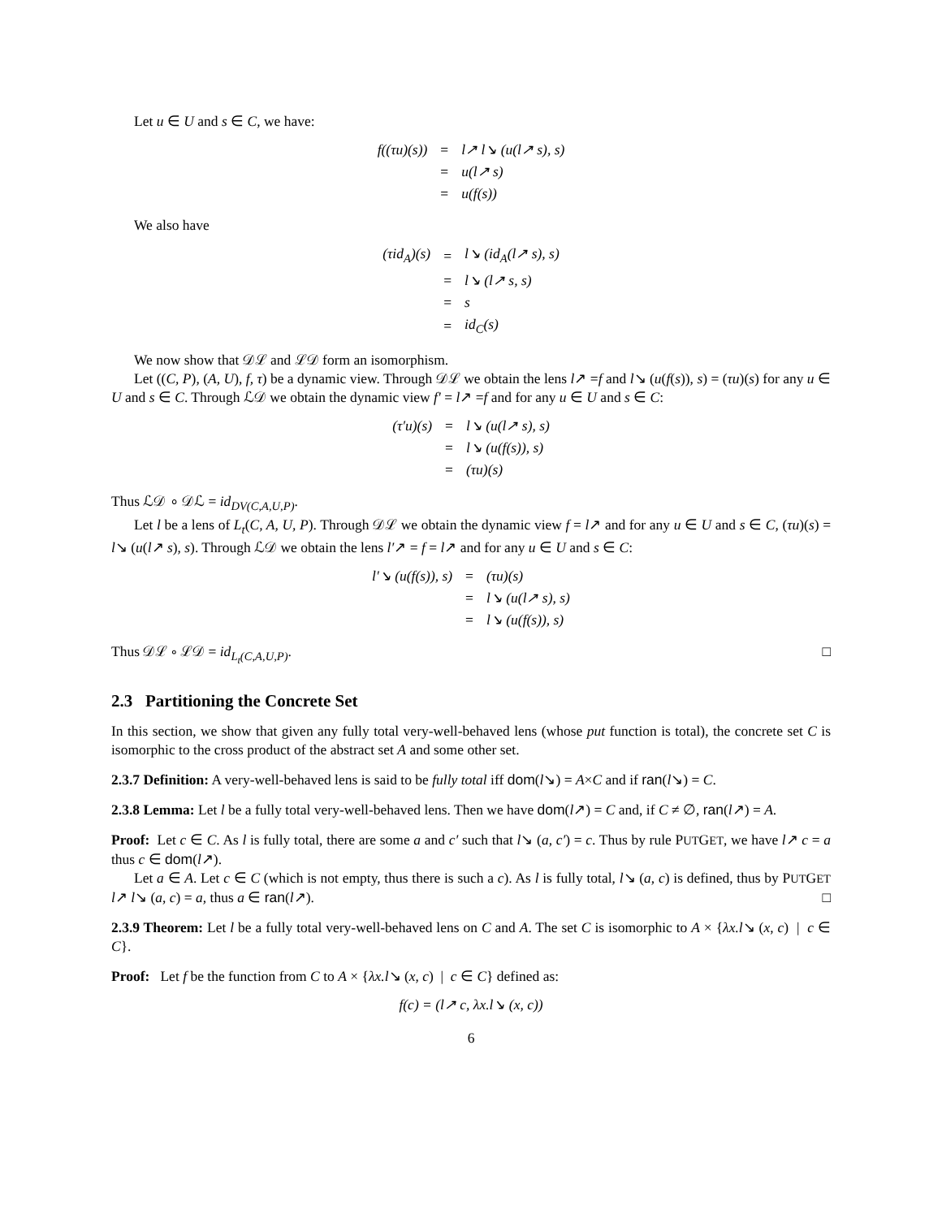Let u ∈ U and s ∈ C, we have:
| f((τu)(s)) | = | l↗ l↘ (u(l↗ s), s) |
| | = | u(l↗ s) |
| | = | u(f(s)) |
We also have
| (τid<sub>A</sub>)(s) | = | l↘ (id<sub>A</sub>(l↗ s), s) |
| | = | l↘ (l↗ s, s) |
| | = | s |
| | = | id<sub>C</sub>(s) |
We now show that 𝒟ℒ and ℒ𝒟 form an isomorphism.
Let ((C, P), (A, U), f, τ) be a dynamic view. Through 𝒟ℒ we obtain the lens l↗ =f and l↘ (u(f(s)), s) = (τu)(s) for any u ∈ U and s ∈ C. Through ℒ𝒟 we obtain the dynamic view f′ = l↗ =f and for any u ∈ U and s ∈ C:
| (τ′u)(s) | = | l↘ (u(l↗ s), s) |
| | = | l↘ (u(f(s)), s) |
| | = | (τu)(s) |
Thus ℒ𝒟 ∘ 𝒟ℒ = id<sub>DV(C,A,U,P)</sub>.
Let l be a lens of L<sub>t</sub>(C, A, U, P). Through 𝒟ℒ we obtain the dynamic view f = l↗ and for any u ∈ U and s ∈ C, (τu)(s) = l↘ (u(l↗ s), s). Through ℒ𝒟 we obtain the lens l′↗ = f = l↗ and for any u ∈ U and s ∈ C:
| l′↘ (u(f(s)), s) | = | (τu)(s) |
| | = | l↘ (u(l↗ s), s) |
| | = | l↘ (u(f(s)), s) |
Thus 𝒟ℒ ∘ ℒ𝒟 = id<sub>L<sub>t</sub>(C,A,U,P)</sub>. □
2.3 Partitioning the Concrete Set
In this section, we show that given any fully total very-well-behaved lens (whose put function is total), the concrete set C is isomorphic to the cross product of the abstract set A and some other set.
2.3.7 Definition: A very-well-behaved lens is said to be fully total iff dom(l↘) = A×C and if ran(l↘) = C.
2.3.8 Lemma: Let l be a fully total very-well-behaved lens. Then we have dom(l↗) = C and, if C ≠ ∅, ran(l↗) = A.
Proof: Let c ∈ C. As l is fully total, there are some a and c′ such that l↘ (a, c′) = c. Thus by rule PUTGET, we have l↗ c = a thus c ∈ dom(l↗).
Let a ∈ A. Let c ∈ C (which is not empty, thus there is such a c). As l is fully total, l↘ (a, c) is defined, thus by PUTGET l↗ l↘ (a, c) = a, thus a ∈ ran(l↗). □
2.3.9 Theorem: Let l be a fully total very-well-behaved lens on C and A. The set C is isomorphic to A × {λx.l↘ (x, c) | c ∈ C}.
Proof: Let f be the function from C to A × {λx.l↘ (x, c) | c ∈ C} defined as:
f(c) = (l↗ c, λx.l↘ (x, c))
6